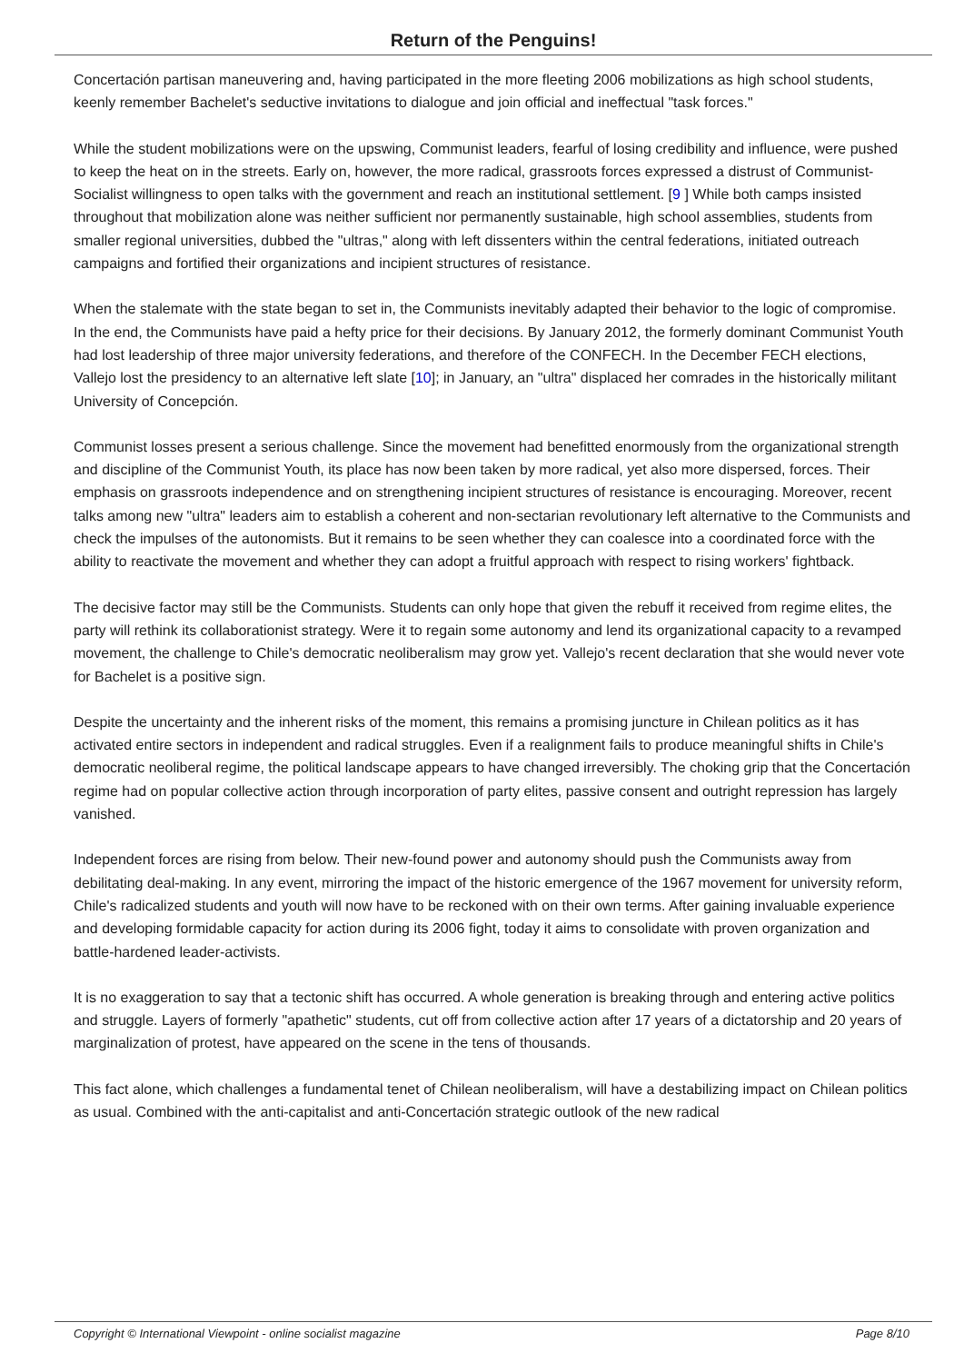Return of the Penguins!
Concertación partisan maneuvering and, having participated in the more fleeting 2006 mobilizations as high school students, keenly remember Bachelet's seductive invitations to dialogue and join official and ineffectual "task forces."
While the student mobilizations were on the upswing, Communist leaders, fearful of losing credibility and influence, were pushed to keep the heat on in the streets. Early on, however, the more radical, grassroots forces expressed a distrust of Communist-Socialist willingness to open talks with the government and reach an institutional settlement. [9 ] While both camps insisted throughout that mobilization alone was neither sufficient nor permanently sustainable, high school assemblies, students from smaller regional universities, dubbed the "ultras," along with left dissenters within the central federations, initiated outreach campaigns and fortified their organizations and incipient structures of resistance.
When the stalemate with the state began to set in, the Communists inevitably adapted their behavior to the logic of compromise. In the end, the Communists have paid a hefty price for their decisions. By January 2012, the formerly dominant Communist Youth had lost leadership of three major university federations, and therefore of the CONFECH. In the December FECH elections, Vallejo lost the presidency to an alternative left slate [10]; in January, an "ultra" displaced her comrades in the historically militant University of Concepción.
Communist losses present a serious challenge. Since the movement had benefitted enormously from the organizational strength and discipline of the Communist Youth, its place has now been taken by more radical, yet also more dispersed, forces. Their emphasis on grassroots independence and on strengthening incipient structures of resistance is encouraging. Moreover, recent talks among new "ultra" leaders aim to establish a coherent and non-sectarian revolutionary left alternative to the Communists and check the impulses of the autonomists. But it remains to be seen whether they can coalesce into a coordinated force with the ability to reactivate the movement and whether they can adopt a fruitful approach with respect to rising workers' fightback.
The decisive factor may still be the Communists. Students can only hope that given the rebuff it received from regime elites, the party will rethink its collaborationist strategy. Were it to regain some autonomy and lend its organizational capacity to a revamped movement, the challenge to Chile's democratic neoliberalism may grow yet. Vallejo's recent declaration that she would never vote for Bachelet is a positive sign.
Despite the uncertainty and the inherent risks of the moment, this remains a promising juncture in Chilean politics as it has activated entire sectors in independent and radical struggles. Even if a realignment fails to produce meaningful shifts in Chile's democratic neoliberal regime, the political landscape appears to have changed irreversibly. The choking grip that the Concertación regime had on popular collective action through incorporation of party elites, passive consent and outright repression has largely vanished.
Independent forces are rising from below. Their new-found power and autonomy should push the Communists away from debilitating deal-making. In any event, mirroring the impact of the historic emergence of the 1967 movement for university reform, Chile's radicalized students and youth will now have to be reckoned with on their own terms. After gaining invaluable experience and developing formidable capacity for action during its 2006 fight, today it aims to consolidate with proven organization and battle-hardened leader-activists.
It is no exaggeration to say that a tectonic shift has occurred. A whole generation is breaking through and entering active politics and struggle. Layers of formerly "apathetic" students, cut off from collective action after 17 years of a dictatorship and 20 years of marginalization of protest, have appeared on the scene in the tens of thousands.
This fact alone, which challenges a fundamental tenet of Chilean neoliberalism, will have a destabilizing impact on Chilean politics as usual. Combined with the anti-capitalist and anti-Concertación strategic outlook of the new radical
Copyright © International Viewpoint - online socialist magazine Page 8/10